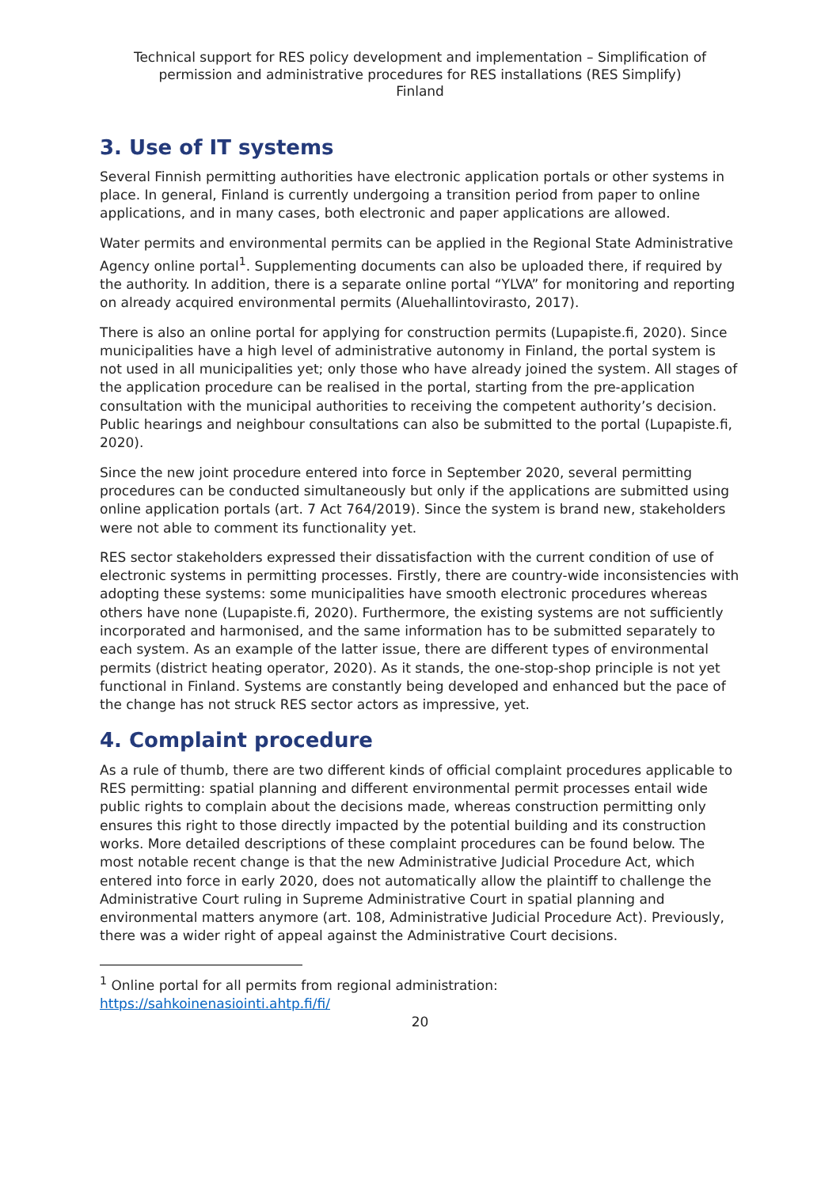Technical support for RES policy development and implementation – Simplification of permission and administrative procedures for RES installations (RES Simplify)
Finland
3. Use of IT systems
Several Finnish permitting authorities have electronic application portals or other systems in place. In general, Finland is currently undergoing a transition period from paper to online applications, and in many cases, both electronic and paper applications are allowed.
Water permits and environmental permits can be applied in the Regional State Administrative Agency online portal<sup>1</sup>. Supplementing documents can also be uploaded there, if required by the authority. In addition, there is a separate online portal “YLVA” for monitoring and reporting on already acquired environmental permits (Aluehallintovirasto, 2017).
There is also an online portal for applying for construction permits (Lupapiste.fi, 2020). Since municipalities have a high level of administrative autonomy in Finland, the portal system is not used in all municipalities yet; only those who have already joined the system. All stages of the application procedure can be realised in the portal, starting from the pre-application consultation with the municipal authorities to receiving the competent authority’s decision. Public hearings and neighbour consultations can also be submitted to the portal (Lupapiste.fi, 2020).
Since the new joint procedure entered into force in September 2020, several permitting procedures can be conducted simultaneously but only if the applications are submitted using online application portals (art. 7 Act 764/2019). Since the system is brand new, stakeholders were not able to comment its functionality yet.
RES sector stakeholders expressed their dissatisfaction with the current condition of use of electronic systems in permitting processes. Firstly, there are country-wide inconsistencies with adopting these systems: some municipalities have smooth electronic procedures whereas others have none (Lupapiste.fi, 2020). Furthermore, the existing systems are not sufficiently incorporated and harmonised, and the same information has to be submitted separately to each system. As an example of the latter issue, there are different types of environmental permits (district heating operator, 2020). As it stands, the one-stop-shop principle is not yet functional in Finland. Systems are constantly being developed and enhanced but the pace of the change has not struck RES sector actors as impressive, yet.
4. Complaint procedure
As a rule of thumb, there are two different kinds of official complaint procedures applicable to RES permitting: spatial planning and different environmental permit processes entail wide public rights to complain about the decisions made, whereas construction permitting only ensures this right to those directly impacted by the potential building and its construction works. More detailed descriptions of these complaint procedures can be found below. The most notable recent change is that the new Administrative Judicial Procedure Act, which entered into force in early 2020, does not automatically allow the plaintiff to challenge the Administrative Court ruling in Supreme Administrative Court in spatial planning and environmental matters anymore (art. 108, Administrative Judicial Procedure Act). Previously, there was a wider right of appeal against the Administrative Court decisions.
<sup>1</sup> Online portal for all permits from regional administration:
https://sahkoinenasiointi.ahtp.fi/fi/
20